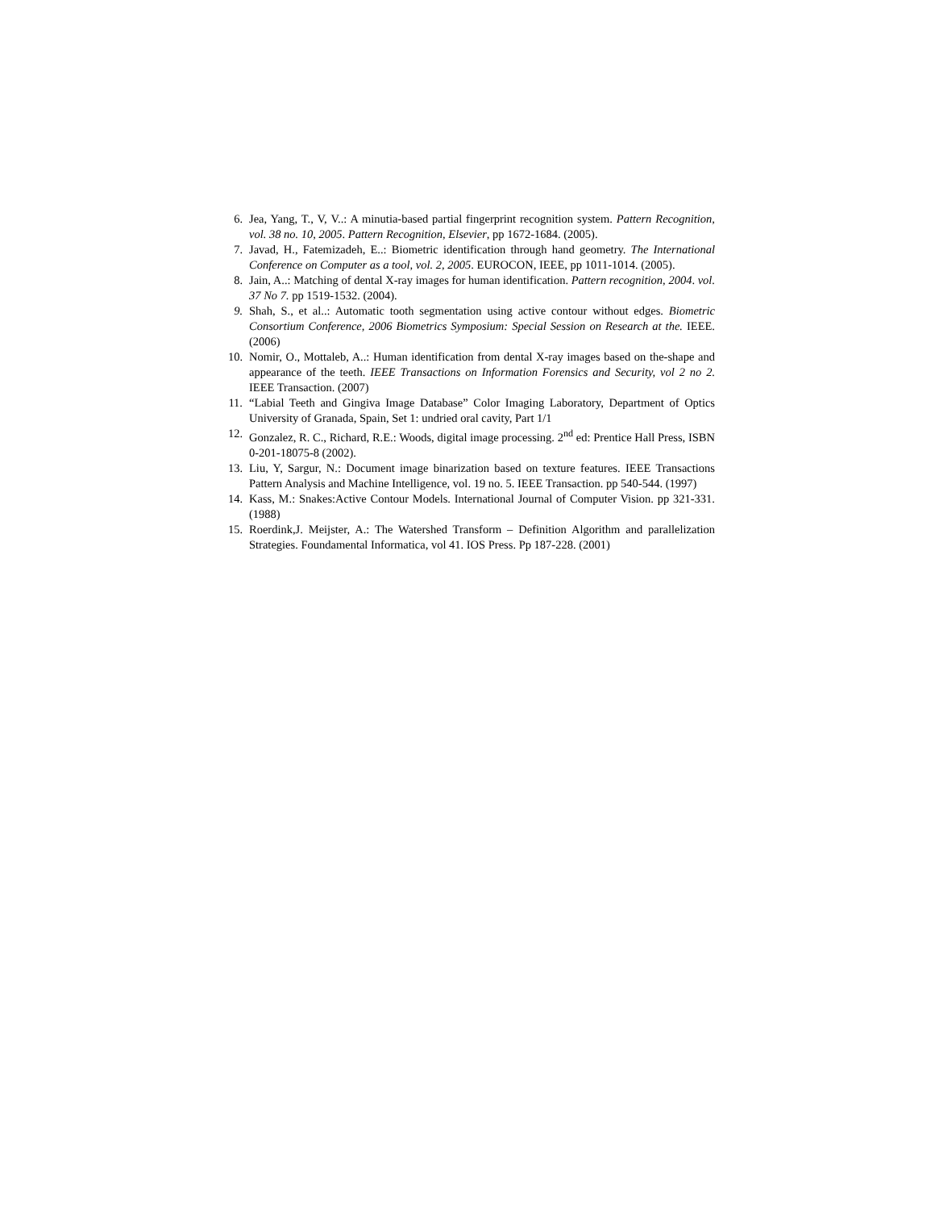6. Jea, Yang, T., V, V..: A minutia-based partial fingerprint recognition system. Pattern Recognition, vol. 38 no. 10, 2005. Pattern Recognition, Elsevier, pp 1672-1684. (2005).
7. Javad, H., Fatemizadeh, E..: Biometric identification through hand geometry. The International Conference on Computer as a tool, vol. 2, 2005. EUROCON, IEEE, pp 1011-1014. (2005).
8. Jain, A..: Matching of dental X-ray images for human identification. Pattern recognition, 2004. vol. 37 No 7. pp 1519-1532. (2004).
9. Shah, S., et al..: Automatic tooth segmentation using active contour without edges. Biometric Consortium Conference, 2006 Biometrics Symposium: Special Session on Research at the. IEEE. (2006)
10. Nomir, O., Mottaleb, A..: Human identification from dental X-ray images based on the-shape and appearance of the teeth. IEEE Transactions on Information Forensics and Security, vol 2 no 2. IEEE Transaction. (2007)
11. “Labial Teeth and Gingiva Image Database” Color Imaging Laboratory, Department of Optics University of Granada, Spain, Set 1: undried oral cavity, Part 1/1
12. Gonzalez, R. C., Richard, R.E.: Woods, digital image processing. 2<sup>nd</sup> ed: Prentice Hall Press, ISBN 0-201-18075-8 (2002).
13. Liu, Y, Sargur, N.: Document image binarization based on texture features. IEEE Transactions Pattern Analysis and Machine Intelligence, vol. 19 no. 5. IEEE Transaction. pp 540-544. (1997)
14. Kass, M.: Snakes:Active Contour Models. International Journal of Computer Vision. pp 321-331. (1988)
15. Roerdink,J. Meijster, A.: The Watershed Transform – Definition Algorithm and parallelization Strategies. Foundamental Informatica, vol 41. IOS Press. Pp 187-228. (2001)